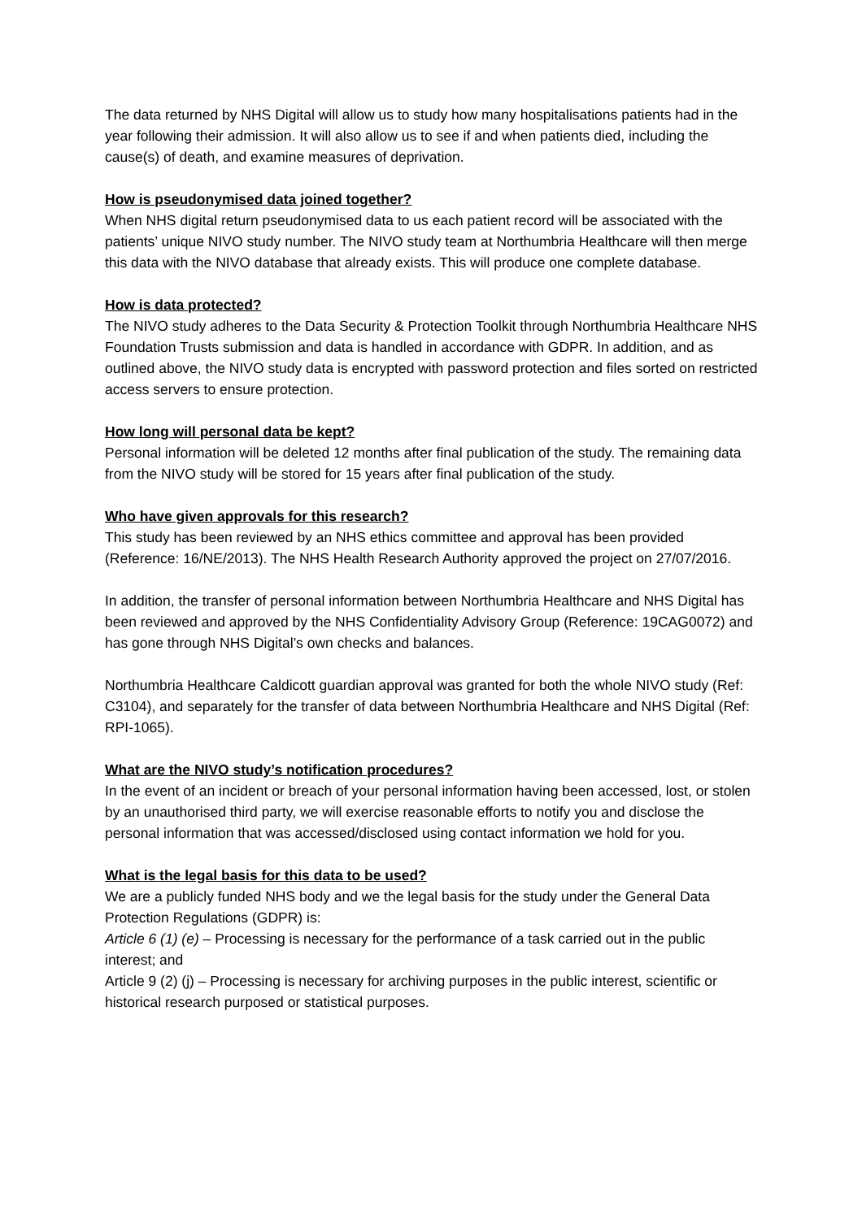The data returned by NHS Digital will allow us to study how many hospitalisations patients had in the year following their admission. It will also allow us to see if and when patients died, including the cause(s) of death, and examine measures of deprivation.
How is pseudonymised data joined together?
When NHS digital return pseudonymised data to us each patient record will be associated with the patients’ unique NIVO study number. The NIVO study team at Northumbria Healthcare will then merge this data with the NIVO database that already exists. This will produce one complete database.
How is data protected?
The NIVO study adheres to the Data Security & Protection Toolkit through Northumbria Healthcare NHS Foundation Trusts submission and data is handled in accordance with GDPR. In addition, and as outlined above, the NIVO study data is encrypted with password protection and files sorted on restricted access servers to ensure protection.
How long will personal data be kept?
Personal information will be deleted 12 months after final publication of the study. The remaining data from the NIVO study will be stored for 15 years after final publication of the study.
Who have given approvals for this research?
This study has been reviewed by an NHS ethics committee and approval has been provided (Reference: 16/NE/2013). The NHS Health Research Authority approved the project on 27/07/2016.
In addition, the transfer of personal information between Northumbria Healthcare and NHS Digital has been reviewed and approved by the NHS Confidentiality Advisory Group (Reference: 19CAG0072) and has gone through NHS Digital’s own checks and balances.
Northumbria Healthcare Caldicott guardian approval was granted for both the whole NIVO study (Ref: C3104), and separately for the transfer of data between Northumbria Healthcare and NHS Digital (Ref: RPI-1065).
What are the NIVO study’s notification procedures?
In the event of an incident or breach of your personal information having been accessed, lost, or stolen by an unauthorised third party, we will exercise reasonable efforts to notify you and disclose the personal information that was accessed/disclosed using contact information we hold for you.
What is the legal basis for this data to be used?
We are a publicly funded NHS body and we the legal basis for the study under the General Data Protection Regulations (GDPR) is:
Article 6 (1) (e) – Processing is necessary for the performance of a task carried out in the public interest; and
Article 9 (2) (j) – Processing is necessary for archiving purposes in the public interest, scientific or historical research purposed or statistical purposes.